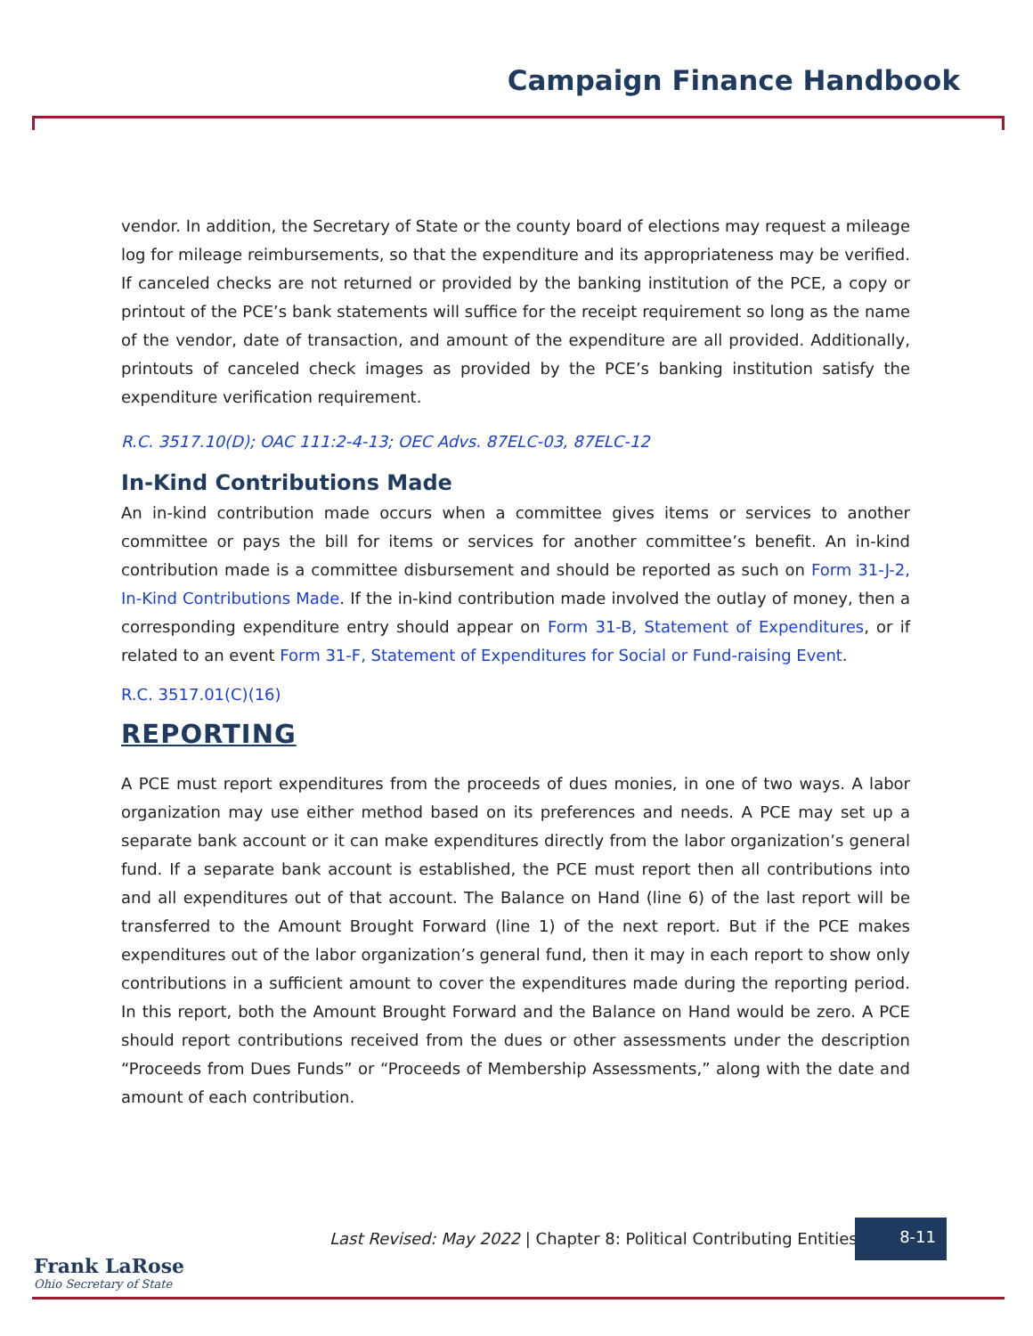Campaign Finance Handbook
vendor. In addition, the Secretary of State or the county board of elections may request a mileage log for mileage reimbursements, so that the expenditure and its appropriateness may be verified. If canceled checks are not returned or provided by the banking institution of the PCE, a copy or printout of the PCE’s bank statements will suffice for the receipt requirement so long as the name of the vendor, date of transaction, and amount of the expenditure are all provided. Additionally, printouts of canceled check images as provided by the PCE’s banking institution satisfy the expenditure verification requirement.
R.C. 3517.10(D); OAC 111:2-4-13; OEC Advs. 87ELC-03, 87ELC-12
In-Kind Contributions Made
An in-kind contribution made occurs when a committee gives items or services to another committee or pays the bill for items or services for another committee’s benefit. An in-kind contribution made is a committee disbursement and should be reported as such on Form 31-J-2, In-Kind Contributions Made. If the in-kind contribution made involved the outlay of money, then a corresponding expenditure entry should appear on Form 31-B, Statement of Expenditures, or if related to an event Form 31-F, Statement of Expenditures for Social or Fund-raising Event.
R.C. 3517.01(C)(16)
REPORTING
A PCE must report expenditures from the proceeds of dues monies, in one of two ways. A labor organization may use either method based on its preferences and needs. A PCE may set up a separate bank account or it can make expenditures directly from the labor organization’s general fund. If a separate bank account is established, the PCE must report then all contributions into and all expenditures out of that account. The Balance on Hand (line 6) of the last report will be transferred to the Amount Brought Forward (line 1) of the next report. But if the PCE makes expenditures out of the labor organization’s general fund, then it may in each report to show only contributions in a sufficient amount to cover the expenditures made during the reporting period. In this report, both the Amount Brought Forward and the Balance on Hand would be zero. A PCE should report contributions received from the dues or other assessments under the description “Proceeds from Dues Funds” or “Proceeds of Membership Assessments,” along with the date and amount of each contribution.
Last Revised: May 2022 | Chapter 8: Political Contributing Entities
8-11
Frank LaRose
Ohio Secretary of State